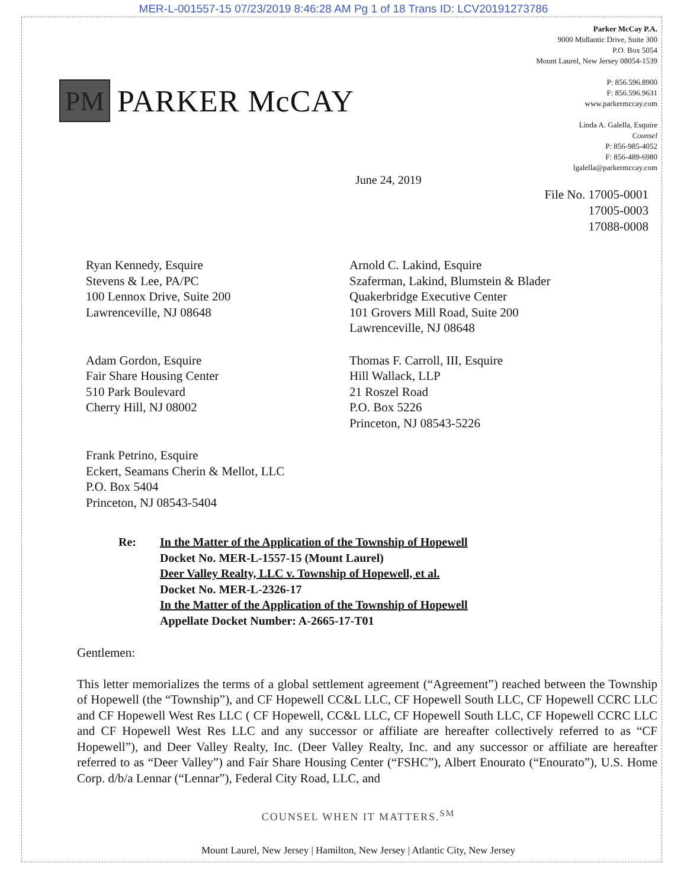MER-L-001557-15 07/23/2019 8:46:28 AM Pg 1 of 18 Trans ID: LCV20191273786
PM
PARKER McCAY
Parker McCay P.A.
9000 Midlantic Drive, Suite 300
P.O. Box 5054
Mount Laurel, New Jersey 08054-1539
P: 856.596.8900
F: 856.596.9631
www.parkermccay.com
Linda A. Galella, Esquire
Counsel
P: 856-985-4052
F: 856-489-6980
lgalella@parkermccay.com
June 24, 2019
File No. 17005-0001
17005-0003
17088-0008
Ryan Kennedy, Esquire
Stevens & Lee, PA/PC
100 Lennox Drive, Suite 200
Lawrenceville, NJ 08648
Arnold C. Lakind, Esquire
Szaferman, Lakind, Blumstein & Blader
Quakerbridge Executive Center
101 Grovers Mill Road, Suite 200
Lawrenceville, NJ 08648
Adam Gordon, Esquire
Fair Share Housing Center
510 Park Boulevard
Cherry Hill, NJ 08002
Thomas F. Carroll, III, Esquire
Hill Wallack, LLP
21 Roszel Road
P.O. Box 5226
Princeton, NJ 08543-5226
Frank Petrino, Esquire
Eckert, Seamans Cherin & Mellot, LLC
P.O. Box 5404
Princeton, NJ 08543-5404
Re: In the Matter of the Application of the Township of Hopewell
Docket No. MER-L-1557-15 (Mount Laurel)
Deer Valley Realty, LLC v. Township of Hopewell, et al.
Docket No. MER-L-2326-17
In the Matter of the Application of the Township of Hopewell
Appellate Docket Number: A-2665-17-T01
Gentlemen:
This letter memorializes the terms of a global settlement agreement (“Agreement”) reached between the Township of Hopewell (the “Township”), and CF Hopewell CC&L LLC, CF Hopewell South LLC, CF Hopewell CCRC LLC and CF Hopewell West Res LLC ( CF Hopewell, CC&L LLC, CF Hopewell South LLC, CF Hopewell CCRC LLC and CF Hopewell West Res LLC and any successor or affiliate are hereafter collectively referred to as “CF Hopewell”), and Deer Valley Realty, Inc. (Deer Valley Realty, Inc. and any successor or affiliate are hereafter referred to as “Deer Valley”) and Fair Share Housing Center (“FSHC”), Albert Enourato (“Enourato”), U.S. Home Corp. d/b/a Lennar (“Lennar”), Federal City Road, LLC, and
COUNSEL WHEN IT MATTERS.<sup>SM</sup>
Mount Laurel, New Jersey | Hamilton, New Jersey | Atlantic City, New Jersey